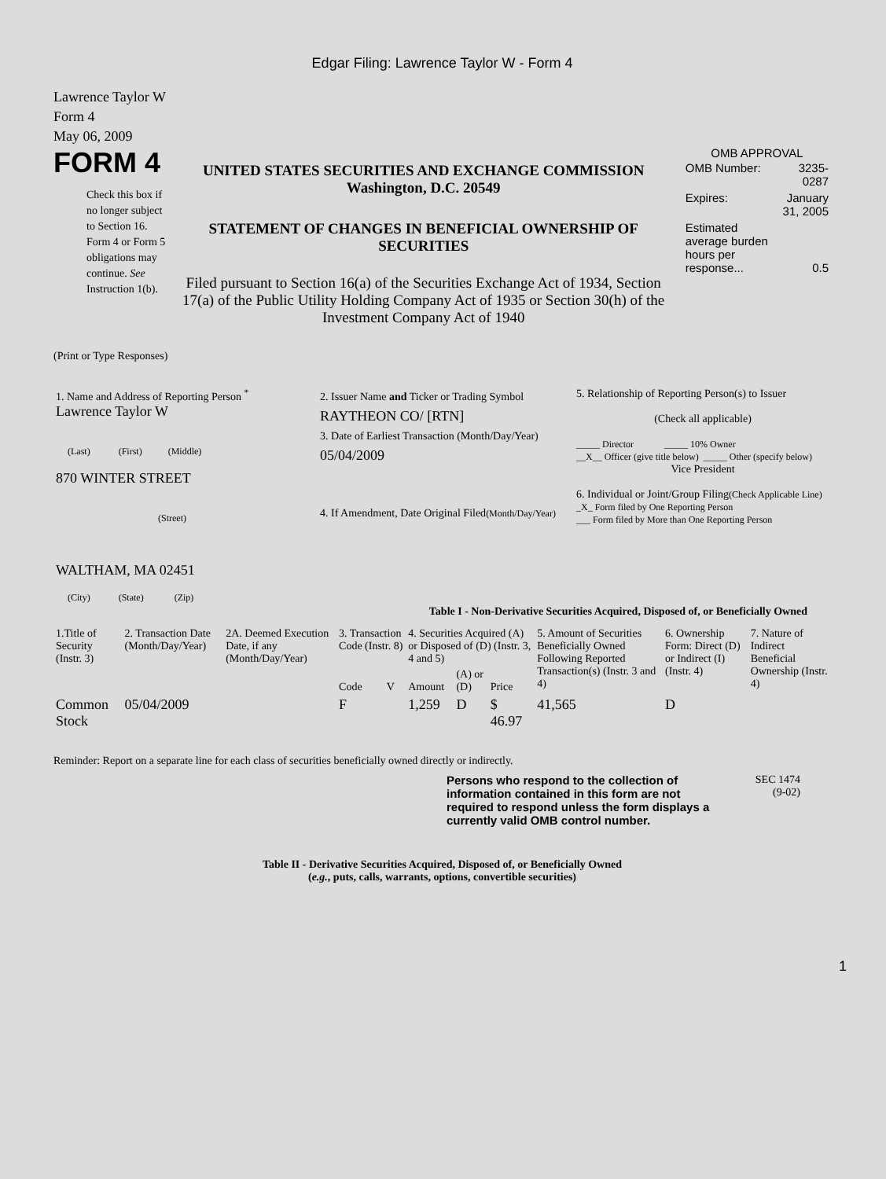Edgar Filing: Lawrence Taylor W - Form 4
Lawrence Taylor W
Form 4
May 06, 2009
FORM 4
Check this box if no longer subject to Section 16. Form 4 or Form 5 obligations may continue. See Instruction 1(b).
UNITED STATES SECURITIES AND EXCHANGE COMMISSION
Washington, D.C. 20549
STATEMENT OF CHANGES IN BENEFICIAL OWNERSHIP OF SECURITIES
Filed pursuant to Section 16(a) of the Securities Exchange Act of 1934, Section 17(a) of the Public Utility Holding Company Act of 1935 or Section 30(h) of the Investment Company Act of 1940
OMB APPROVAL
| OMB Number: | 3235-0287 |
| Expires: | January 31, 2005 |
| Estimated average burden hours per response... | 0.5 |
(Print or Type Responses)
| 1. Name and Address of Reporting Person <sup>*</sup> Lawrence Taylor W (Last) (First) (Middle) 870 WINTER STREET (Street) WALTHAM, MA 02451 (City) (State) (Zip) | 2. Issuer Name and Ticker or Trading Symbol RAYTHEON CO/ [RTN] 3. Date of Earliest Transaction (Month/Day/Year) 05/04/2009 4. If Amendment, Date Original Filed (Month/Day/Year) | 5. Relationship of Reporting Person(s) to Issuer (Check all applicable) _____ Director _____ 10% Owner __X__ Officer (give title below) _____ Other (specify below) Vice President 6. Individual or Joint/Group Filing (Check Applicable Line) _X_ Form filed by One Reporting Person ___ Form filed by More than One Reporting Person |
Table I - Non-Derivative Securities Acquired, Disposed of, or Beneficially Owned
| 1.Title of Security (Instr. 3) | 2. Transaction Date (Month/Day/Year) | 2A. Deemed Execution Date, if any (Month/Day/Year) | 3. Transaction Code (Instr. 8) | | 4. Securities Acquired (A) or Disposed of (D) (Instr. 3, 4 and 5) | | | 5. Amount of Securities Beneficially Owned Following Reported Transaction(s) (Instr. 3 and 4) | 6. Ownership Form: Direct (D) or Indirect (I) (Instr. 4) | 7. Nature of Indirect Beneficial Ownership (Instr. 4) |
| --- | --- | --- | --- | --- | --- | --- | --- | --- | --- | --- |
| | | | Code | V | Amount | (A) or (D) | Price | | | |
| Common Stock | 05/04/2009 | | F | | 1,259 | D | $ 46.97 | 41,565 | D | |
Reminder: Report on a separate line for each class of securities beneficially owned directly or indirectly.
Persons who respond to the collection of information contained in this form are not required to respond unless the form displays a currently valid OMB control number.
SEC 1474
(9-02)
Table II - Derivative Securities Acquired, Disposed of, or Beneficially Owned
(e.g., puts, calls, warrants, options, convertible securities)
1